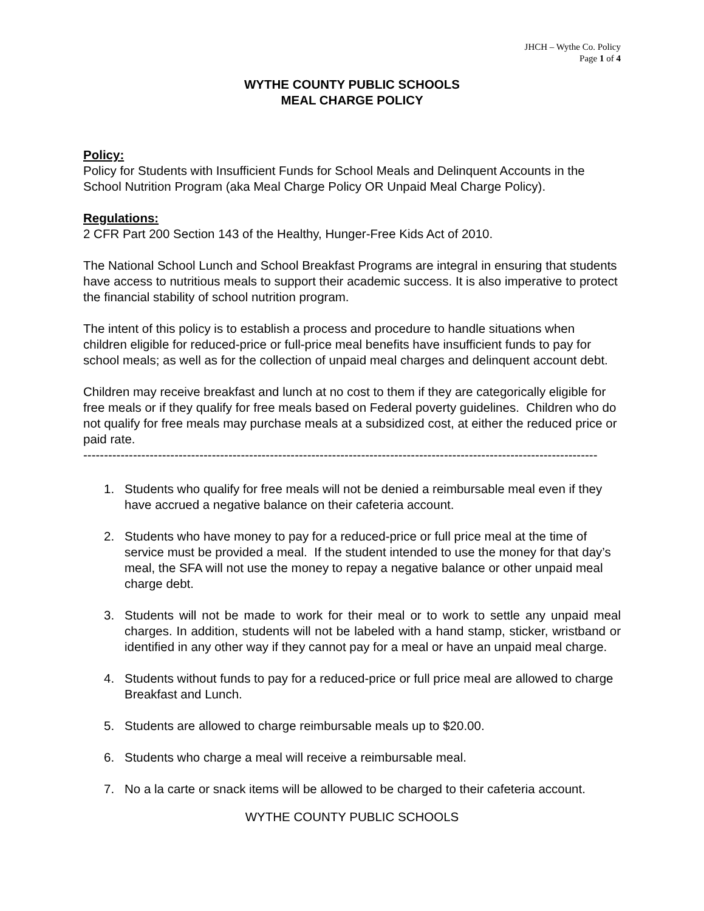JHCH – Wythe Co. Policy
Page 1 of 4
WYTHE COUNTY PUBLIC SCHOOLS
MEAL CHARGE POLICY
Policy:
Policy for Students with Insufficient Funds for School Meals and Delinquent Accounts in the School Nutrition Program (aka Meal Charge Policy OR Unpaid Meal Charge Policy).
Regulations:
2 CFR Part 200 Section 143 of the Healthy, Hunger-Free Kids Act of 2010.
The National School Lunch and School Breakfast Programs are integral in ensuring that students have access to nutritious meals to support their academic success. It is also imperative to protect the financial stability of school nutrition program.
The intent of this policy is to establish a process and procedure to handle situations when children eligible for reduced-price or full-price meal benefits have insufficient funds to pay for school meals; as well as for the collection of unpaid meal charges and delinquent account debt.
Children may receive breakfast and lunch at no cost to them if they are categorically eligible for free meals or if they qualify for free meals based on Federal poverty guidelines. Children who do not qualify for free meals may purchase meals at a subsidized cost, at either the reduced price or paid rate.
----------------------------------------------------------------------------------------------------------------------------
1. Students who qualify for free meals will not be denied a reimbursable meal even if they have accrued a negative balance on their cafeteria account.
2. Students who have money to pay for a reduced-price or full price meal at the time of service must be provided a meal. If the student intended to use the money for that day’s meal, the SFA will not use the money to repay a negative balance or other unpaid meal charge debt.
3. Students will not be made to work for their meal or to work to settle any unpaid meal charges. In addition, students will not be labeled with a hand stamp, sticker, wristband or identified in any other way if they cannot pay for a meal or have an unpaid meal charge.
4. Students without funds to pay for a reduced-price or full price meal are allowed to charge Breakfast and Lunch.
5. Students are allowed to charge reimbursable meals up to $20.00.
6. Students who charge a meal will receive a reimbursable meal.
7. No a la carte or snack items will be allowed to be charged to their cafeteria account.
WYTHE COUNTY PUBLIC SCHOOLS